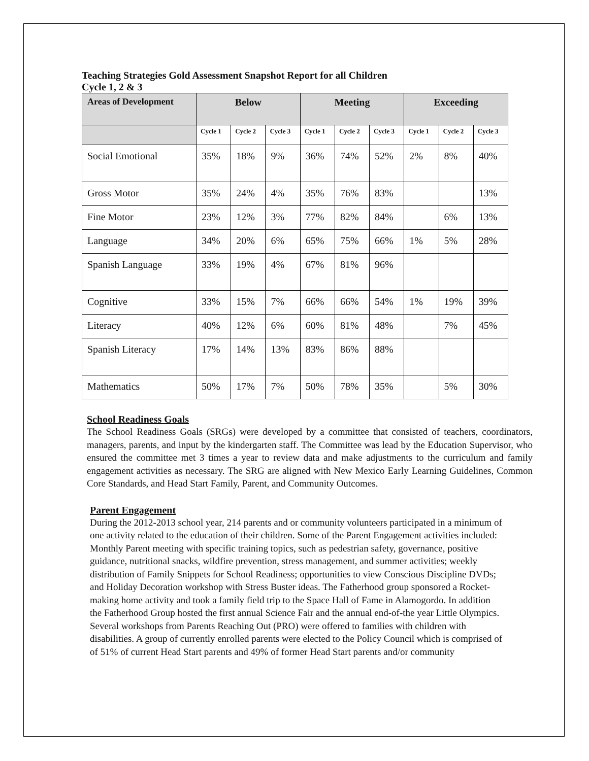Teaching Strategies Gold Assessment Snapshot Report for all Children
Cycle 1, 2 & 3
| Areas of Development | Below | | | Meeting | | | Exceeding | | |
| --- | --- | --- | --- | --- | --- | --- | --- | --- | --- |
| | Cycle 1 | Cycle 2 | Cycle 3 | Cycle 1 | Cycle 2 | Cycle 3 | Cycle 1 | Cycle 2 | Cycle 3 |
| Social Emotional | 35% | 18% | 9% | 36% | 74% | 52% | 2% | 8% | 40% |
| Gross Motor | 35% | 24% | 4% | 35% | 76% | 83% | | | 13% |
| Fine Motor | 23% | 12% | 3% | 77% | 82% | 84% | | 6% | 13% |
| Language | 34% | 20% | 6% | 65% | 75% | 66% | 1% | 5% | 28% |
| Spanish Language | 33% | 19% | 4% | 67% | 81% | 96% | | | |
| Cognitive | 33% | 15% | 7% | 66% | 66% | 54% | 1% | 19% | 39% |
| Literacy | 40% | 12% | 6% | 60% | 81% | 48% | | 7% | 45% |
| Spanish Literacy | 17% | 14% | 13% | 83% | 86% | 88% | | | |
| Mathematics | 50% | 17% | 7% | 50% | 78% | 35% | | 5% | 30% |
School Readiness Goals
The School Readiness Goals (SRGs) were developed by a committee that consisted of teachers, coordinators, managers, parents, and input by the kindergarten staff. The Committee was lead by the Education Supervisor, who ensured the committee met 3 times a year to review data and make adjustments to the curriculum and family engagement activities as necessary. The SRG are aligned with New Mexico Early Learning Guidelines, Common Core Standards, and Head Start Family, Parent, and Community Outcomes.
Parent Engagement
During the 2012-2013 school year, 214 parents and or community volunteers participated in a minimum of one activity related to the education of their children. Some of the Parent Engagement activities included: Monthly Parent meeting with specific training topics, such as pedestrian safety, governance, positive guidance, nutritional snacks, wildfire prevention, stress management, and summer activities; weekly distribution of Family Snippets for School Readiness; opportunities to view Conscious Discipline DVDs; and Holiday Decoration workshop with Stress Buster ideas. The Fatherhood group sponsored a Rocket-making home activity and took a family field trip to the Space Hall of Fame in Alamogordo. In addition the Fatherhood Group hosted the first annual Science Fair and the annual end-of-the year Little Olympics. Several workshops from Parents Reaching Out (PRO) were offered to families with children with disabilities. A group of currently enrolled parents were elected to the Policy Council which is comprised of of 51% of current Head Start parents and 49% of former Head Start parents and/or community